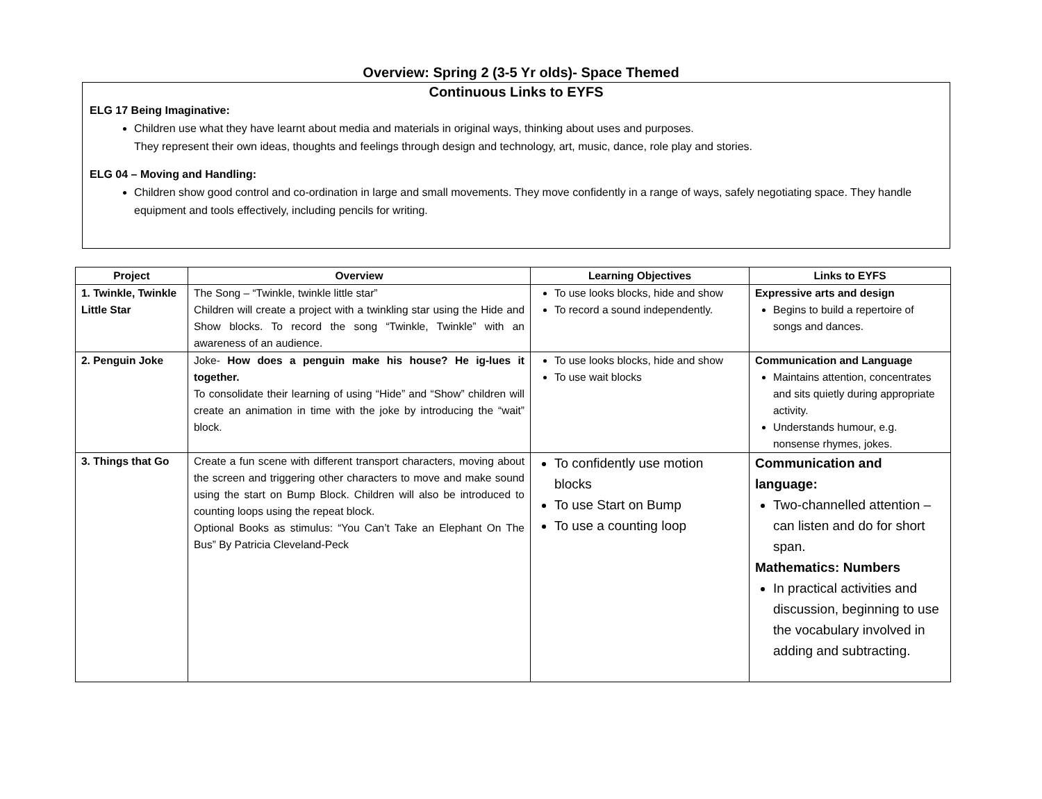Overview: Spring 2 (3-5 Yr olds)- Space Themed
Continuous Links to EYFS
ELG 17 Being Imaginative:
Children use what they have learnt about media and materials in original ways, thinking about uses and purposes.
They represent their own ideas, thoughts and feelings through design and technology, art, music, dance, role play and stories.
ELG 04 – Moving and Handling:
Children show good control and co-ordination in large and small movements. They move confidently in a range of ways, safely negotiating space. They handle equipment and tools effectively, including pencils for writing.
| Project | Overview | Learning Objectives | Links to EYFS |
| --- | --- | --- | --- |
| 1. Twinkle, Twinkle Little Star | The Song – “Twinkle, twinkle little star” Children will create a project with a twinkling star using the Hide and Show blocks. To record the song “Twinkle, Twinkle” with an awareness of an audience. | To use looks blocks, hide and show To record a sound independently. | Expressive arts and design Begins to build a repertoire of songs and dances. |
| 2. Penguin Joke | Joke- How does a penguin make his house? He ig-lues it together. To consolidate their learning of using “Hide” and “Show” children will create an animation in time with the joke by introducing the “wait” block. | To use looks blocks, hide and show To use wait blocks | Communication and Language Maintains attention, concentrates and sits quietly during appropriate activity. Understands humour, e.g. nonsense rhymes, jokes. |
| 3. Things that Go | Create a fun scene with different transport characters, moving about the screen and triggering other characters to move and make sound using the start on Bump Block. Children will also be introduced to counting loops using the repeat block. Optional Books as stimulus: “You Can’t Take an Elephant On The Bus” By Patricia Cleveland-Peck | To confidently use motion blocks To use Start on Bump To use a counting loop | Communication and language: Two-channelled attention – can listen and do for short span. Mathematics: Numbers In practical activities and discussion, beginning to use the vocabulary involved in adding and subtracting. |